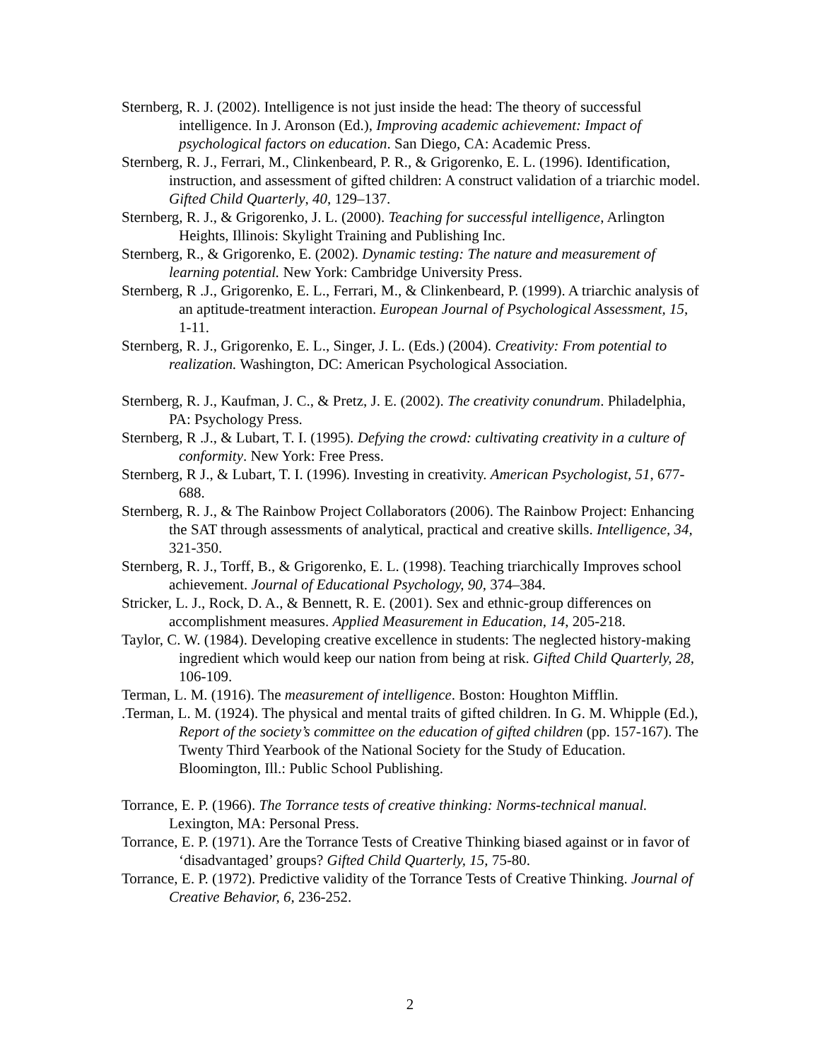Sternberg, R. J. (2002). Intelligence is not just inside the head: The theory of successful intelligence. In J. Aronson (Ed.), Improving academic achievement: Impact of psychological factors on education. San Diego, CA: Academic Press.
Sternberg, R. J., Ferrari, M., Clinkenbeard, P. R., & Grigorenko, E. L. (1996). Identification, instruction, and assessment of gifted children: A construct validation of a triarchic model. Gifted Child Quarterly, 40, 129–137.
Sternberg, R. J., & Grigorenko, J. L. (2000). Teaching for successful intelligence, Arlington Heights, Illinois: Skylight Training and Publishing Inc.
Sternberg, R., & Grigorenko, E. (2002). Dynamic testing: The nature and measurement of learning potential. New York: Cambridge University Press.
Sternberg, R .J., Grigorenko, E. L., Ferrari, M., & Clinkenbeard, P. (1999). A triarchic analysis of an aptitude-treatment interaction. European Journal of Psychological Assessment, 15, 1-11.
Sternberg, R. J., Grigorenko, E. L., Singer, J. L. (Eds.) (2004). Creativity: From potential to realization. Washington, DC: American Psychological Association.
Sternberg, R. J., Kaufman, J. C., & Pretz, J. E. (2002). The creativity conundrum. Philadelphia, PA: Psychology Press.
Sternberg, R .J., & Lubart, T. I. (1995). Defying the crowd: cultivating creativity in a culture of conformity. New York: Free Press.
Sternberg, R J., & Lubart, T. I. (1996). Investing in creativity. American Psychologist, 51, 677-688.
Sternberg, R. J., & The Rainbow Project Collaborators (2006). The Rainbow Project: Enhancing the SAT through assessments of analytical, practical and creative skills. Intelligence, 34, 321-350.
Sternberg, R. J., Torff, B., & Grigorenko, E. L. (1998). Teaching triarchically Improves school achievement. Journal of Educational Psychology, 90, 374–384.
Stricker, L. J., Rock, D. A., & Bennett, R. E. (2001). Sex and ethnic-group differences on accomplishment measures. Applied Measurement in Education, 14, 205-218.
Taylor, C. W. (1984). Developing creative excellence in students: The neglected history-making ingredient which would keep our nation from being at risk. Gifted Child Quarterly, 28, 106-109.
Terman, L. M. (1916). The measurement of intelligence. Boston: Houghton Mifflin.
.Terman, L. M. (1924). The physical and mental traits of gifted children. In G. M. Whipple (Ed.), Report of the society’s committee on the education of gifted children (pp. 157-167). The Twenty Third Yearbook of the National Society for the Study of Education. Bloomington, Ill.: Public School Publishing.
Torrance, E. P. (1966). The Torrance tests of creative thinking: Norms-technical manual. Lexington, MA: Personal Press.
Torrance, E. P. (1971). Are the Torrance Tests of Creative Thinking biased against or in favor of ‘disadvantaged’ groups? Gifted Child Quarterly, 15, 75-80.
Torrance, E. P. (1972). Predictive validity of the Torrance Tests of Creative Thinking. Journal of Creative Behavior, 6, 236-252.
2